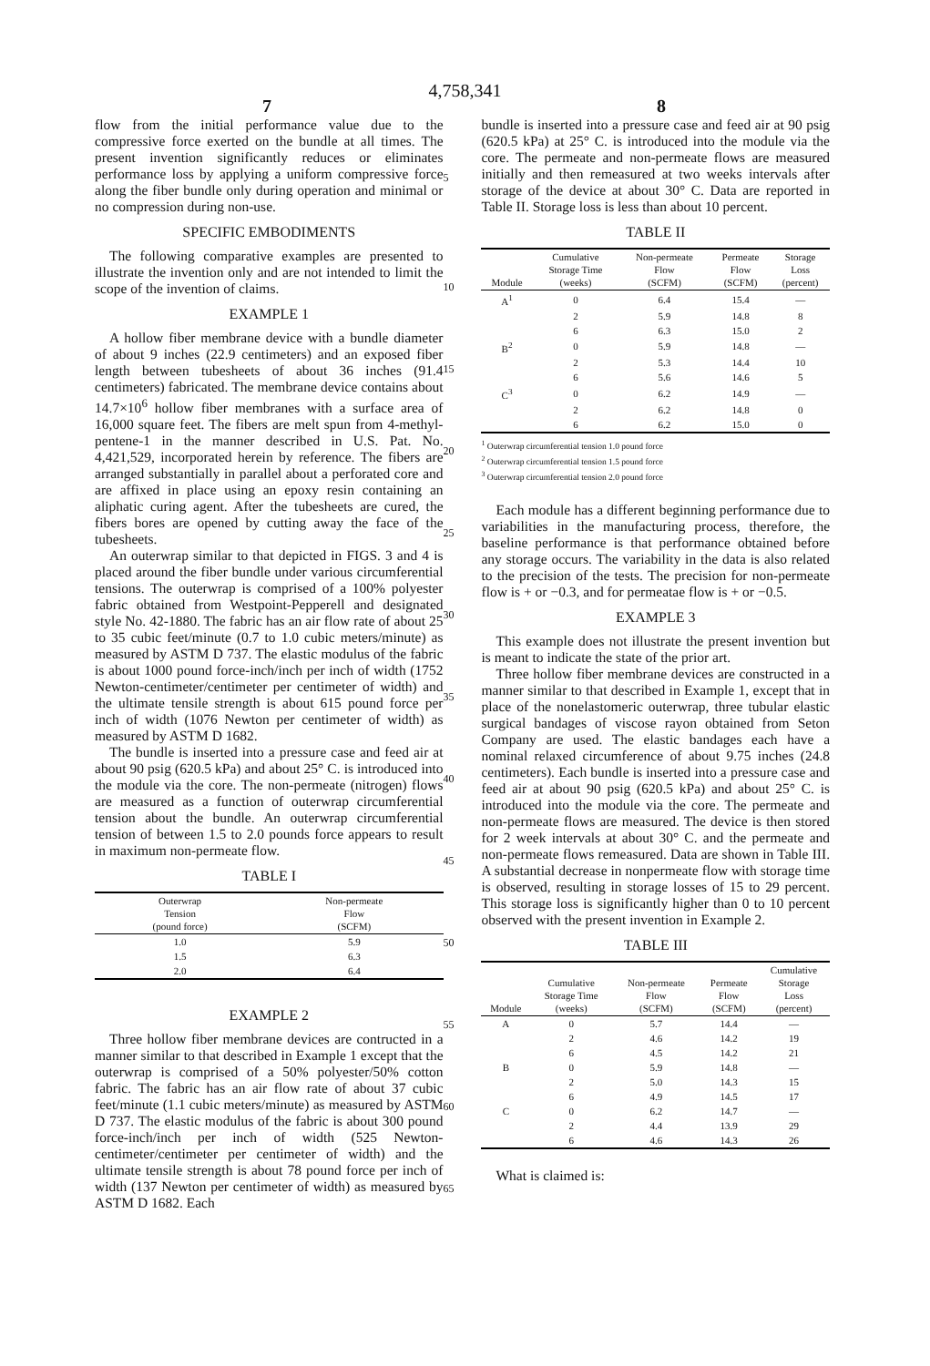4,758,341
7 8
flow from the initial performance value due to the compressive force exerted on the bundle at all times. The present invention significantly reduces or eliminates performance loss by applying a uniform compressive force along the fiber bundle only during operation and minimal or no compression during non-use.
SPECIFIC EMBODIMENTS
The following comparative examples are presented to illustrate the invention only and are not intended to limit the scope of the invention of claims.
EXAMPLE 1
A hollow fiber membrane device with a bundle diameter of about 9 inches (22.9 centimeters) and an exposed fiber length between tubesheets of about 36 inches (91.4 centimeters) fabricated. The membrane device contains about 14.7×10<sup>6</sup> hollow fiber membranes with a surface area of 16,000 square feet. The fibers are melt spun from 4-methyl-pentene-1 in the manner described in U.S. Pat. No. 4,421,529, incorporated herein by reference. The fibers are arranged substantially in parallel about a perforated core and are affixed in place using an epoxy resin containing an aliphatic curing agent. After the tubesheets are cured, the fibers bores are opened by cutting away the face of the tubesheets.
An outerwrap similar to that depicted in FIGS. 3 and 4 is placed around the fiber bundle under various circumferential tensions. The outerwrap is comprised of a 100% polyester fabric obtained from Westpoint-Pepperell and designated style No. 42-1880. The fabric has an air flow rate of about 25 to 35 cubic feet/minute (0.7 to 1.0 cubic meters/minute) as measured by ASTM D 737. The elastic modulus of the fabric is about 1000 pound force-inch/inch per inch of width (1752 Newton-centimeter/centimeter per centimeter of width) and the ultimate tensile strength is about 615 pound force per inch of width (1076 Newton per centimeter of width) as measured by ASTM D 1682.
The bundle is inserted into a pressure case and feed air at about 90 psig (620.5 kPa) and about 25° C. is introduced into the module via the core. The non-permeate (nitrogen) flows are measured as a function of outerwrap circumferential tension about the bundle. An outerwrap circumferential tension of between 1.5 to 2.0 pounds force appears to result in maximum non-permeate flow.
TABLE I
| Outerwrap Tension (pound force) | Non-permeate Flow (SCFM) |
| --- | --- |
| 1.0 | 5.9 |
| 1.5 | 6.3 |
| 2.0 | 6.4 |
EXAMPLE 2
Three hollow fiber membrane devices are contructed in a manner similar to that described in Example 1 except that the outerwrap is comprised of a 50% polyester/50% cotton fabric. The fabric has an air flow rate of about 37 cubic feet/minute (1.1 cubic meters/minute) as measured by ASTM D 737. The elastic modulus of the fabric is about 300 pound force-inch/inch per inch of width (525 Newton-centimeter/centimeter per centimeter of width) and the ultimate tensile strength is about 78 pound force per inch of width (137 Newton per centimeter of width) as measured by ASTM D 1682. Each
5
10
15
20
25
30
35
40
45
50
55
60
65
bundle is inserted into a pressure case and feed air at 90 psig (620.5 kPa) at 25° C. is introduced into the module via the core. The permeate and non-permeate flows are measured initially and then remeasured at two weeks intervals after storage of the device at about 30° C. Data are reported in Table II. Storage loss is less than about 10 percent.
TABLE II
| Module | Cumulative Storage Time (weeks) | Non-permeate Flow (SCFM) | Permeate Flow (SCFM) | Storage Loss (percent) |
| --- | --- | --- | --- | --- |
| A<sup>1</sup> | 0 | 6.4 | 15.4 | — |
| | 2 | 5.9 | 14.8 | 8 |
| | 6 | 6.3 | 15.0 | 2 |
| B<sup>2</sup> | 0 | 5.9 | 14.8 | — |
| | 2 | 5.3 | 14.4 | 10 |
| | 6 | 5.6 | 14.6 | 5 |
| C<sup>3</sup> | 0 | 6.2 | 14.9 | — |
| | 2 | 6.2 | 14.8 | 0 |
| | 6 | 6.2 | 15.0 | 0 |
<sup>1</sup> Outerwrap circumferential tension 1.0 pound force
<sup>2</sup> Outerwrap circumferential tension 1.5 pound force
<sup>3</sup> Outerwrap circumferential tension 2.0 pound force
Each module has a different beginning performance due to variabilities in the manufacturing process, therefore, the baseline performance is that performance obtained before any storage occurs. The variability in the data is also related to the precision of the tests. The precision for non-permeate flow is + or −0.3, and for permeatae flow is + or −0.5.
EXAMPLE 3
This example does not illustrate the present invention but is meant to indicate the state of the prior art.
Three hollow fiber membrane devices are constructed in a manner similar to that described in Example 1, except that in place of the nonelastomeric outerwrap, three tubular elastic surgical bandages of viscose rayon obtained from Seton Company are used. The elastic bandages each have a nominal relaxed circumference of about 9.75 inches (24.8 centimeters). Each bundle is inserted into a pressure case and feed air at about 90 psig (620.5 kPa) and about 25° C. is introduced into the module via the core. The permeate and non-permeate flows are measured. The device is then stored for 2 week intervals at about 30° C. and the permeate and non-permeate flows remeasured. Data are shown in Table III. A substantial decrease in nonpermeate flow with storage time is observed, resulting in storage losses of 15 to 29 percent. This storage loss is significantly higher than 0 to 10 percent observed with the present invention in Example 2.
TABLE III
| Module | Cumulative Storage Time (weeks) | Non-permeate Flow (SCFM) | Permeate Flow (SCFM) | Cumulative Storage Loss (percent) |
| --- | --- | --- | --- | --- |
| A | 0 | 5.7 | 14.4 | — |
| | 2 | 4.6 | 14.2 | 19 |
| | 6 | 4.5 | 14.2 | 21 |
| B | 0 | 5.9 | 14.8 | — |
| | 2 | 5.0 | 14.3 | 15 |
| | 6 | 4.9 | 14.5 | 17 |
| C | 0 | 6.2 | 14.7 | — |
| | 2 | 4.4 | 13.9 | 29 |
| | 6 | 4.6 | 14.3 | 26 |
What is claimed is: